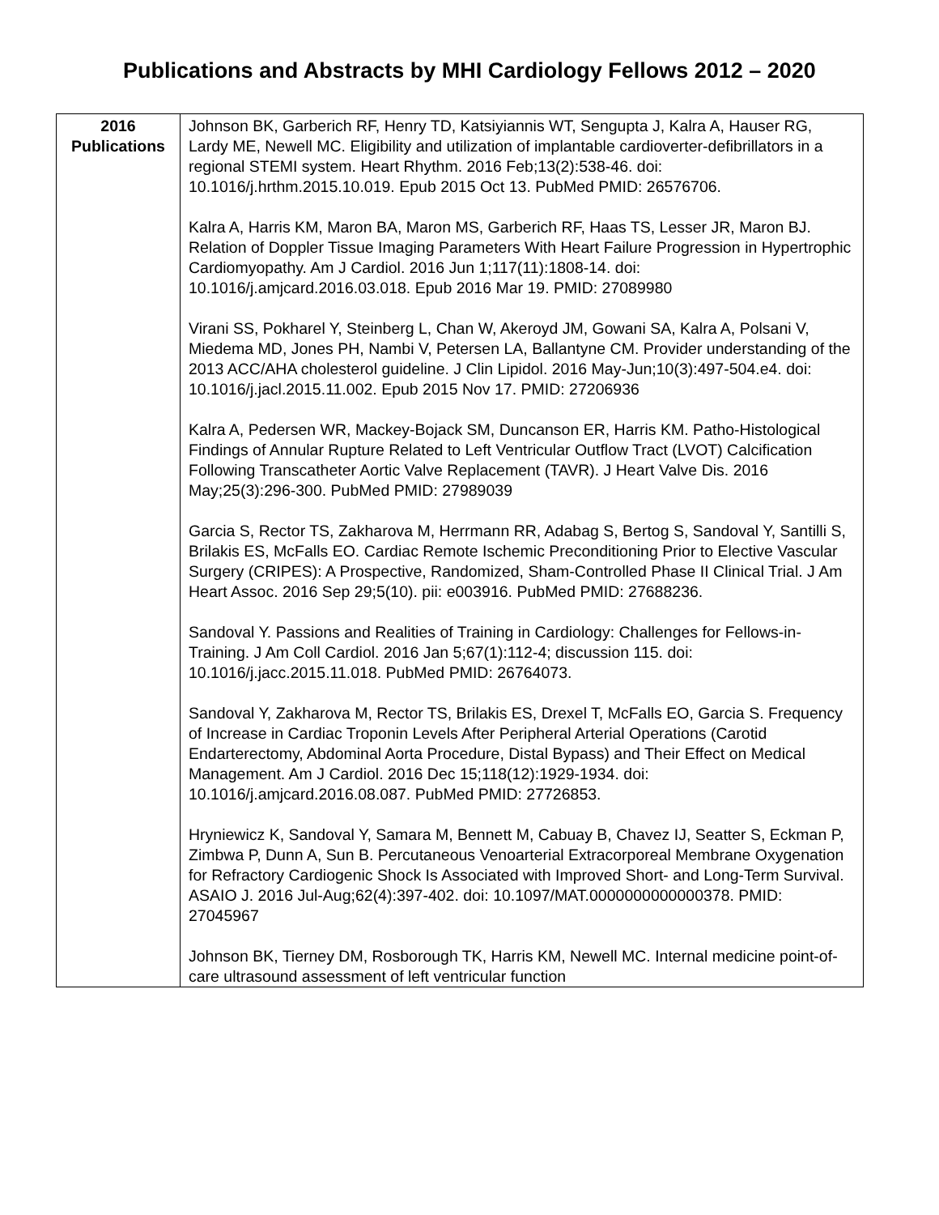Publications and Abstracts by MHI Cardiology Fellows 2012 – 2020
| 2016 Publications | Johnson BK, Garberich RF, Henry TD, Katsiyiannis WT, Sengupta J, Kalra A, Hauser RG, Lardy ME, Newell MC. Eligibility and utilization of implantable cardioverter-defibrillators in a regional STEMI system. Heart Rhythm. 2016 Feb;13(2):538-46. doi: 10.1016/j.hrthm.2015.10.019. Epub 2015 Oct 13. PubMed PMID: 26576706. Kalra A, Harris KM, Maron BA, Maron MS, Garberich RF, Haas TS, Lesser JR, Maron BJ. Relation of Doppler Tissue Imaging Parameters With Heart Failure Progression in Hypertrophic Cardiomyopathy. Am J Cardiol. 2016 Jun 1;117(11):1808-14. doi: 10.1016/j.amjcard.2016.03.018. Epub 2016 Mar 19. PMID: 27089980 Virani SS, Pokharel Y, Steinberg L, Chan W, Akeroyd JM, Gowani SA, Kalra A, Polsani V, Miedema MD, Jones PH, Nambi V, Petersen LA, Ballantyne CM. Provider understanding of the 2013 ACC/AHA cholesterol guideline. J Clin Lipidol. 2016 May-Jun;10(3):497-504.e4. doi: 10.1016/j.jacl.2015.11.002. Epub 2015 Nov 17. PMID: 27206936 Kalra A, Pedersen WR, Mackey-Bojack SM, Duncanson ER, Harris KM. Patho-Histological Findings of Annular Rupture Related to Left Ventricular Outflow Tract (LVOT) Calcification Following Transcatheter Aortic Valve Replacement (TAVR). J Heart Valve Dis. 2016 May;25(3):296-300. PubMed PMID: 27989039 Garcia S, Rector TS, Zakharova M, Herrmann RR, Adabag S, Bertog S, Sandoval Y, Santilli S, Brilakis ES, McFalls EO. Cardiac Remote Ischemic Preconditioning Prior to Elective Vascular Surgery (CRIPES): A Prospective, Randomized, Sham-Controlled Phase II Clinical Trial. J Am Heart Assoc. 2016 Sep 29;5(10). pii: e003916. PubMed PMID: 27688236. Sandoval Y. Passions and Realities of Training in Cardiology: Challenges for Fellows-in-Training. J Am Coll Cardiol. 2016 Jan 5;67(1):112-4; discussion 115. doi: 10.1016/j.jacc.2015.11.018. PubMed PMID: 26764073. Sandoval Y, Zakharova M, Rector TS, Brilakis ES, Drexel T, McFalls EO, Garcia S. Frequency of Increase in Cardiac Troponin Levels After Peripheral Arterial Operations (Carotid Endarterectomy, Abdominal Aorta Procedure, Distal Bypass) and Their Effect on Medical Management. Am J Cardiol. 2016 Dec 15;118(12):1929-1934. doi: 10.1016/j.amjcard.2016.08.087. PubMed PMID: 27726853. Hryniewicz K, Sandoval Y, Samara M, Bennett M, Cabuay B, Chavez IJ, Seatter S, Eckman P, Zimbwa P, Dunn A, Sun B. Percutaneous Venoarterial Extracorporeal Membrane Oxygenation for Refractory Cardiogenic Shock Is Associated with Improved Short- and Long-Term Survival. ASAIO J. 2016 Jul-Aug;62(4):397-402. doi: 10.1097/MAT.0000000000000378. PMID: 27045967 Johnson BK, Tierney DM, Rosborough TK, Harris KM, Newell MC. Internal medicine point-of-care ultrasound assessment of left ventricular function |